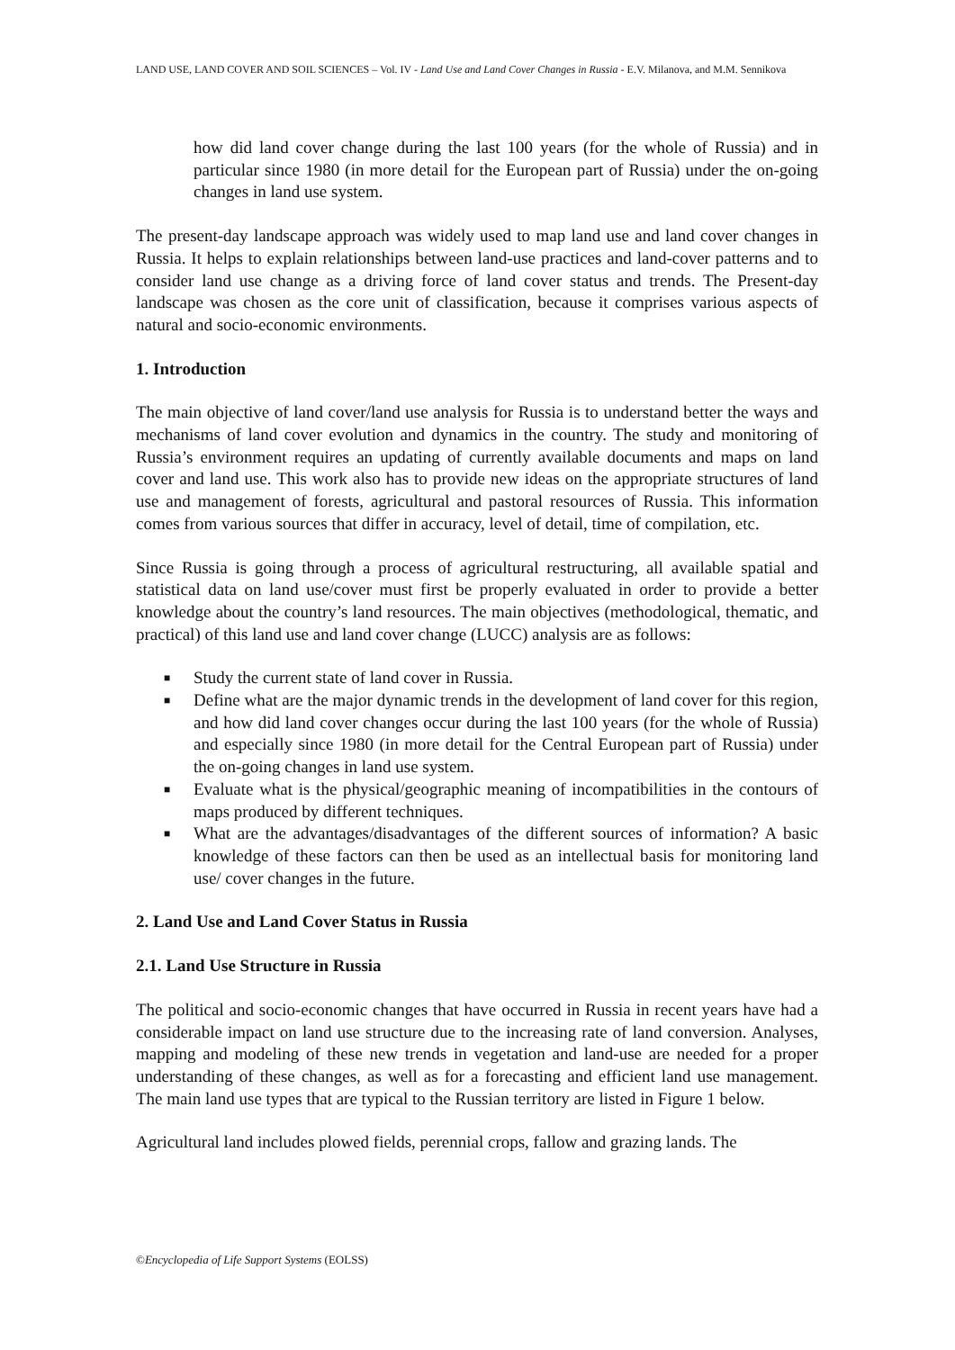LAND USE, LAND COVER AND SOIL SCIENCES – Vol. IV - Land Use and Land Cover Changes in Russia - E.V. Milanova, and M.M. Sennikova
how did land cover change during the last 100 years (for the whole of Russia) and in particular since 1980 (in more detail for the European part of Russia) under the on-going changes in land use system.
The present-day landscape approach was widely used to map land use and land cover changes in Russia. It helps to explain relationships between land-use practices and land-cover patterns and to consider land use change as a driving force of land cover status and trends. The Present-day landscape was chosen as the core unit of classification, because it comprises various aspects of natural and socio-economic environments.
1. Introduction
The main objective of land cover/land use analysis for Russia is to understand better the ways and mechanisms of land cover evolution and dynamics in the country. The study and monitoring of Russia’s environment requires an updating of currently available documents and maps on land cover and land use. This work also has to provide new ideas on the appropriate structures of land use and management of forests, agricultural and pastoral resources of Russia. This information comes from various sources that differ in accuracy, level of detail, time of compilation, etc.
Since Russia is going through a process of agricultural restructuring, all available spatial and statistical data on land use/cover must first be properly evaluated in order to provide a better knowledge about the country’s land resources. The main objectives (methodological, thematic, and practical) of this land use and land cover change (LUCC) analysis are as follows:
■ Study the current state of land cover in Russia.
■ Define what are the major dynamic trends in the development of land cover for this region, and how did land cover changes occur during the last 100 years (for the whole of Russia) and especially since 1980 (in more detail for the Central European part of Russia) under the on-going changes in land use system.
■ Evaluate what is the physical/geographic meaning of incompatibilities in the contours of maps produced by different techniques.
■ What are the advantages/disadvantages of the different sources of information? A basic knowledge of these factors can then be used as an intellectual basis for monitoring land use/ cover changes in the future.
2. Land Use and Land Cover Status in Russia
2.1. Land Use Structure in Russia
The political and socio-economic changes that have occurred in Russia in recent years have had a considerable impact on land use structure due to the increasing rate of land conversion. Analyses, mapping and modeling of these new trends in vegetation and land-use are needed for a proper understanding of these changes, as well as for a forecasting and efficient land use management. The main land use types that are typical to the Russian territory are listed in Figure 1 below.
Agricultural land includes plowed fields, perennial crops, fallow and grazing lands. The
©Encyclopedia of Life Support Systems (EOLSS)